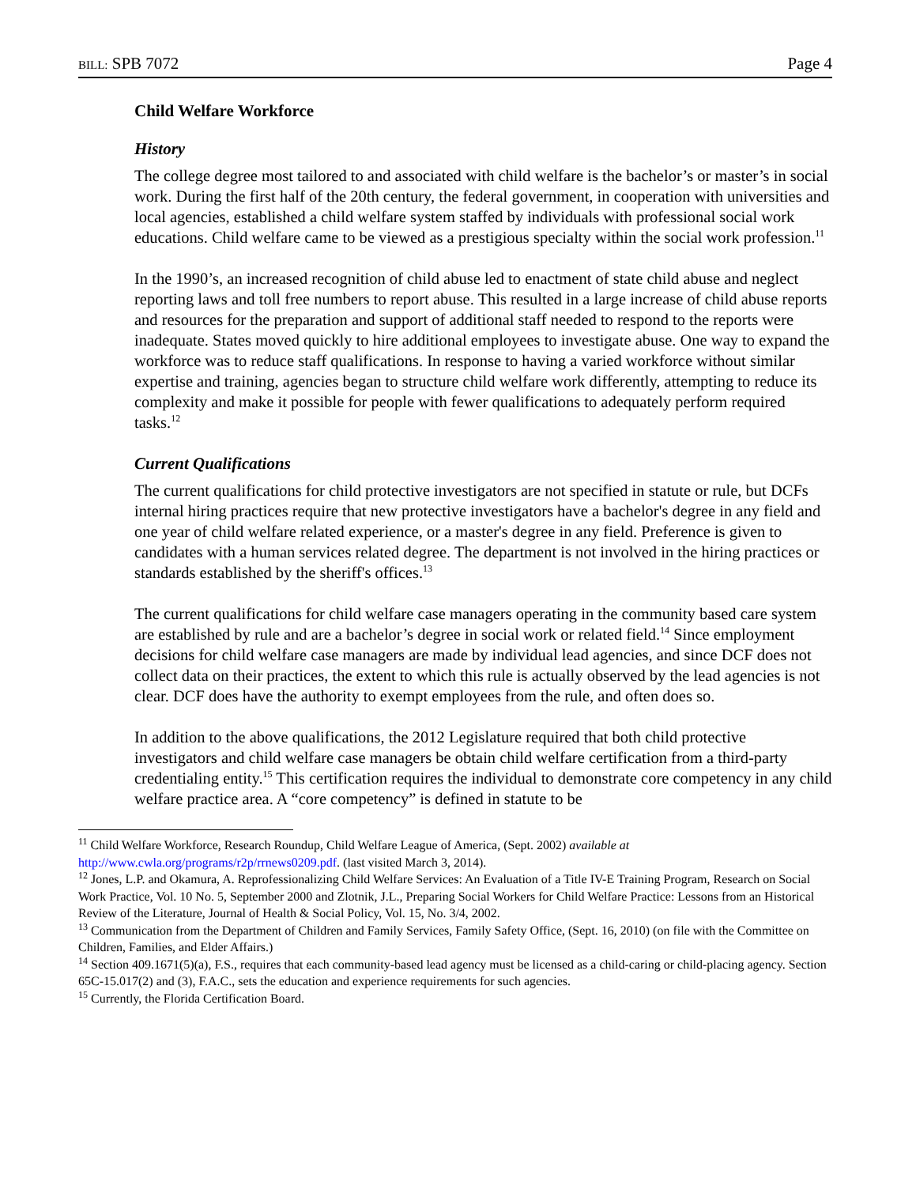BILL: SPB 7072 Page 4
Child Welfare Workforce
History
The college degree most tailored to and associated with child welfare is the bachelor’s or master’s in social work. During the first half of the 20th century, the federal government, in cooperation with universities and local agencies, established a child welfare system staffed by individuals with professional social work educations. Child welfare came to be viewed as a prestigious specialty within the social work profession.<sup>11</sup>
In the 1990’s, an increased recognition of child abuse led to enactment of state child abuse and neglect reporting laws and toll free numbers to report abuse. This resulted in a large increase of child abuse reports and resources for the preparation and support of additional staff needed to respond to the reports were inadequate. States moved quickly to hire additional employees to investigate abuse. One way to expand the workforce was to reduce staff qualifications. In response to having a varied workforce without similar expertise and training, agencies began to structure child welfare work differently, attempting to reduce its complexity and make it possible for people with fewer qualifications to adequately perform required tasks.<sup>12</sup>
Current Qualifications
The current qualifications for child protective investigators are not specified in statute or rule, but DCFs internal hiring practices require that new protective investigators have a bachelor's degree in any field and one year of child welfare related experience, or a master's degree in any field. Preference is given to candidates with a human services related degree. The department is not involved in the hiring practices or standards established by the sheriff's offices.<sup>13</sup>
The current qualifications for child welfare case managers operating in the community based care system are established by rule and are a bachelor’s degree in social work or related field.<sup>14</sup> Since employment decisions for child welfare case managers are made by individual lead agencies, and since DCF does not collect data on their practices, the extent to which this rule is actually observed by the lead agencies is not clear. DCF does have the authority to exempt employees from the rule, and often does so.
In addition to the above qualifications, the 2012 Legislature required that both child protective investigators and child welfare case managers be obtain child welfare certification from a third-party credentialing entity.<sup>15</sup> This certification requires the individual to demonstrate core competency in any child welfare practice area. A “core competency” is defined in statute to be
<sup>11</sup> Child Welfare Workforce, Research Roundup, Child Welfare League of America, (Sept. 2002) available at http://www.cwla.org/programs/r2p/rrnews0209.pdf. (last visited March 3, 2014).
<sup>12</sup> Jones, L.P. and Okamura, A. Reprofessionalizing Child Welfare Services: An Evaluation of a Title IV-E Training Program, Research on Social Work Practice, Vol. 10 No. 5, September 2000 and Zlotnik, J.L., Preparing Social Workers for Child Welfare Practice: Lessons from an Historical Review of the Literature, Journal of Health & Social Policy, Vol. 15, No. 3/4, 2002.
<sup>13</sup> Communication from the Department of Children and Family Services, Family Safety Office, (Sept. 16, 2010) (on file with the Committee on Children, Families, and Elder Affairs.)
<sup>14</sup> Section 409.1671(5)(a), F.S., requires that each community-based lead agency must be licensed as a child-caring or child-placing agency. Section 65C-15.017(2) and (3), F.A.C., sets the education and experience requirements for such agencies.
<sup>15</sup> Currently, the Florida Certification Board.